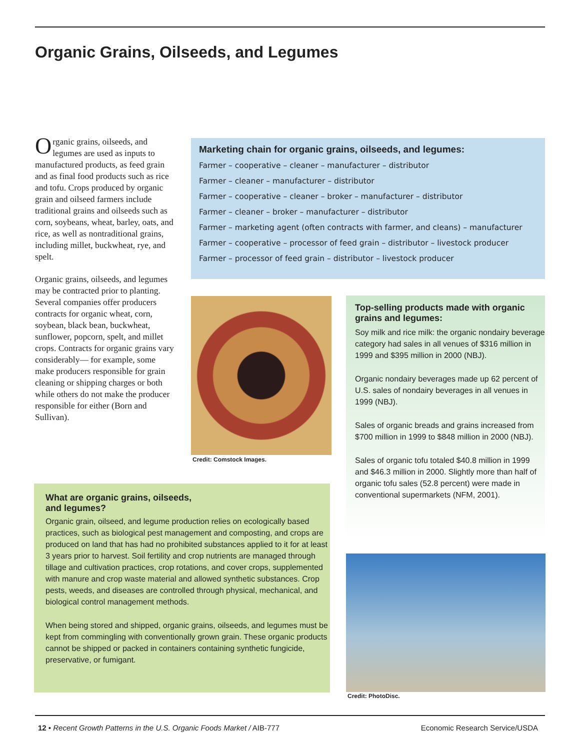Organic Grains, Oilseeds, and Legumes
Organic grains, oilseeds, and legumes are used as inputs to manufactured products, as feed grain and as final food products such as rice and tofu. Crops produced by organic grain and oilseed farmers include traditional grains and oilseeds such as corn, soybeans, wheat, barley, oats, and rice, as well as nontraditional grains, including millet, buckwheat, rye, and spelt.
Organic grains, oilseeds, and legumes may be contracted prior to planting. Several companies offer producers contracts for organic wheat, corn, soybean, black bean, buckwheat, sunflower, popcorn, spelt, and millet crops. Contracts for organic grains vary considerably— for example, some make producers responsible for grain cleaning or shipping charges or both while others do not make the producer responsible for either (Born and Sullivan).
Marketing chain for organic grains, oilseeds, and legumes:
Farmer – cooperative – cleaner – manufacturer – distributor
Farmer – cleaner – manufacturer – distributor
Farmer – cooperative – cleaner – broker – manufacturer – distributor
Farmer – cleaner – broker – manufacturer – distributor
Farmer – marketing agent (often contracts with farmer, and cleans) – manufacturer
Farmer – cooperative – processor of feed grain – distributor – livestock producer
Farmer – processor of feed grain – distributor – livestock producer
Credit: Comstock Images.
Top-selling products made with organic grains and legumes:
Soy milk and rice milk: the organic nondairy beverage category had sales in all venues of $316 million in 1999 and $395 million in 2000 (NBJ).
Organic nondairy beverages made up 62 percent of U.S. sales of nondairy beverages in all venues in 1999 (NBJ).
Sales of organic breads and grains increased from $700 million in 1999 to $848 million in 2000 (NBJ).
Sales of organic tofu totaled $40.8 million in 1999 and $46.3 million in 2000. Slightly more than half of organic tofu sales (52.8 percent) were made in conventional supermarkets (NFM, 2001).
What are organic grains, oilseeds,
and legumes?
Organic grain, oilseed, and legume production relies on ecologically based practices, such as biological pest management and composting, and crops are produced on land that has had no prohibited substances applied to it for at least 3 years prior to harvest. Soil fertility and crop nutrients are managed through tillage and cultivation practices, crop rotations, and cover crops, supplemented with manure and crop waste material and allowed synthetic substances. Crop pests, weeds, and diseases are controlled through physical, mechanical, and biological control management methods.
When being stored and shipped, organic grains, oilseeds, and legumes must be kept from commingling with conventionally grown grain. These organic products cannot be shipped or packed in containers containing synthetic fungicide, preservative, or fumigant.
Credit: PhotoDisc.
12 • Recent Growth Patterns in the U.S. Organic Foods Market / AIB-777 Economic Research Service/USDA